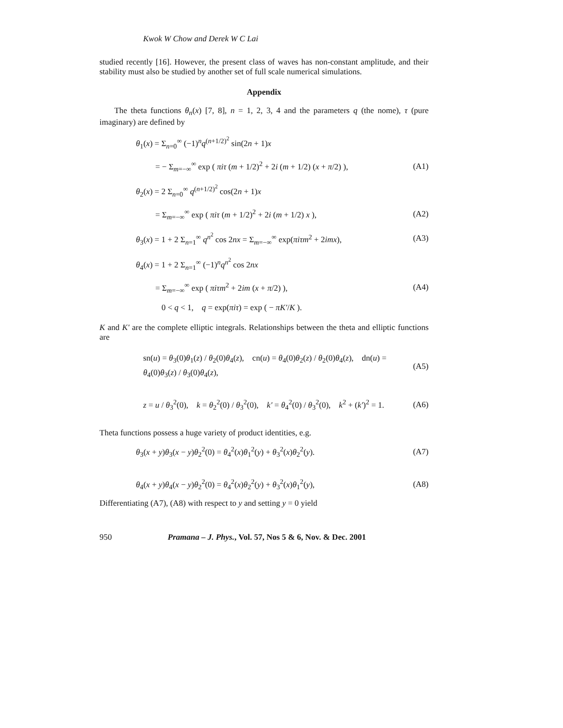Kwok W Chow and Derek W C Lai
studied recently [16]. However, the present class of waves has non-constant amplitude, and their stability must also be studied by another set of full scale numerical simulations.
Appendix
The theta functions θ<sub>n</sub>(x) [7, 8], n = 1, 2, 3, 4 and the parameters q (the nome), τ (pure imaginary) are defined by
θ<sub>1</sub>(x) = Σ<sub>n=0</sub><sup>∞</sup> (−1)<sup>n</sup>q<sup>(n+1/2)<sup>2</sup></sup> sin(2n + 1)x
= − Σ<sub>m=−∞</sub><sup>∞</sup> exp ( πiτ (m + 1/2)<sup>2</sup> + 2i (m + 1/2) (x + π/2) ), (A1)
θ<sub>2</sub>(x) = 2 Σ<sub>n=0</sub><sup>∞</sup> q<sup>(n+1/2)<sup>2</sup></sup> cos(2n + 1)x
= Σ<sub>m=−∞</sub><sup>∞</sup> exp ( πiτ (m + 1/2)<sup>2</sup> + 2i (m + 1/2) x ), (A2)
θ<sub>3</sub>(x) = 1 + 2 Σ<sub>n=1</sub><sup>∞</sup> q<sup>n<sup>2</sup></sup> cos 2nx = Σ<sub>m=−∞</sub><sup>∞</sup> exp(πiτm<sup>2</sup> + 2imx), (A3)
θ<sub>4</sub>(x) = 1 + 2 Σ<sub>n=1</sub><sup>∞</sup> (−1)<sup>n</sup>q<sup>n<sup>2</sup></sup> cos 2nx
= Σ<sub>m=−∞</sub><sup>∞</sup> exp ( πiτm<sup>2</sup> + 2im (x + π/2) ), (A4)
0 < q < 1, q = exp(πiτ) = exp ( − πK′/K ).
K and K′ are the complete elliptic integrals. Relationships between the theta and elliptic functions are
sn(u) = θ<sub>3</sub>(0)θ<sub>1</sub>(z) / θ<sub>2</sub>(0)θ<sub>4</sub>(z), cn(u) = θ<sub>4</sub>(0)θ<sub>2</sub>(z) / θ<sub>2</sub>(0)θ<sub>4</sub>(z), dn(u) = θ<sub>4</sub>(0)θ<sub>3</sub>(z) / θ<sub>3</sub>(0)θ<sub>4</sub>(z), (A5)
z = u / θ<sub>3</sub><sup>2</sup>(0), k = θ<sub>2</sub><sup>2</sup>(0) / θ<sub>3</sub><sup>2</sup>(0), k′ = θ<sub>4</sub><sup>2</sup>(0) / θ<sub>3</sub><sup>2</sup>(0), k<sup>2</sup> + (k′)<sup>2</sup> = 1. (A6)
Theta functions possess a huge variety of product identities, e.g.
θ<sub>3</sub>(x + y)θ<sub>3</sub>(x − y)θ<sub>2</sub><sup>2</sup>(0) = θ<sub>4</sub><sup>2</sup>(x)θ<sub>1</sub><sup>2</sup>(y) + θ<sub>3</sub><sup>2</sup>(x)θ<sub>2</sub><sup>2</sup>(y). (A7)
θ<sub>4</sub>(x + y)θ<sub>4</sub>(x − y)θ<sub>2</sub><sup>2</sup>(0) = θ<sub>4</sub><sup>2</sup>(x)θ<sub>2</sub><sup>2</sup>(y) + θ<sub>3</sub><sup>2</sup>(x)θ<sub>1</sub><sup>2</sup>(y), (A8)
Differentiating (A7), (A8) with respect to y and setting y = 0 yield
950 Pramana – J. Phys., Vol. 57, Nos 5 & 6, Nov. & Dec. 2001